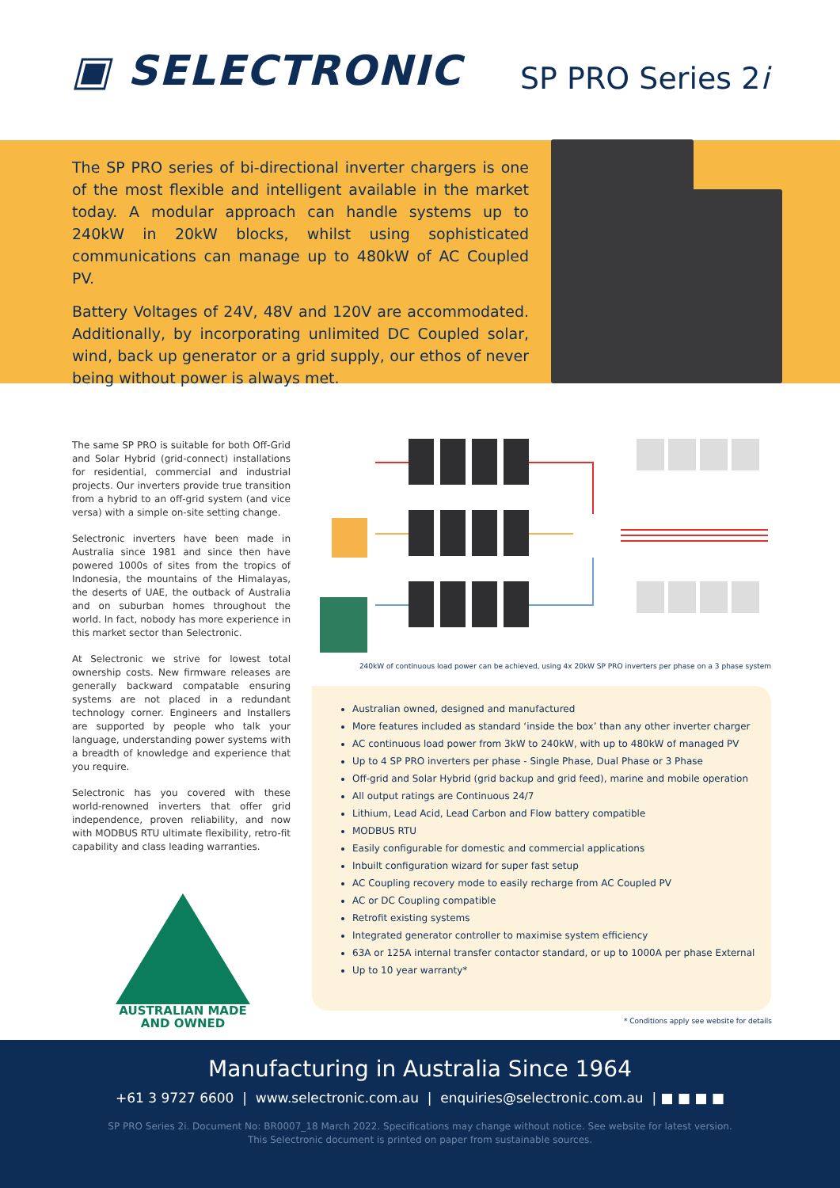▣ SELECTRONIC
SP PRO Series 2i
The SP PRO series of bi-directional inverter chargers is one of the most flexible and intelligent available in the market today. A modular approach can handle systems up to 240kW in 20kW blocks, whilst using sophisticated communications can manage up to 480kW of AC Coupled PV.
Battery Voltages of 24V, 48V and 120V are accommodated. Additionally, by incorporating unlimited DC Coupled solar, wind, back up generator or a grid supply, our ethos of never being without power is always met.
The same SP PRO is suitable for both Off-Grid and Solar Hybrid (grid-connect) installations for residential, commercial and industrial projects. Our inverters provide true transition from a hybrid to an off-grid system (and vice versa) with a simple on-site setting change.
Selectronic inverters have been made in Australia since 1981 and since then have powered 1000s of sites from the tropics of Indonesia, the mountains of the Himalayas, the deserts of UAE, the outback of Australia and on suburban homes throughout the world. In fact, nobody has more experience in this market sector than Selectronic.
At Selectronic we strive for lowest total ownership costs. New firmware releases are generally backward compatable ensuring systems are not placed in a redundant technology corner. Engineers and Installers are supported by people who talk your language, understanding power systems with a breadth of knowledge and experience that you require.
Selectronic has you covered with these world-renowned inverters that offer grid independence, proven reliability, and now with MODBUS RTU ultimate flexibility, retro-fit capability and class leading warranties.
AUSTRALIAN MADE
AND OWNED
240kW of continuous load power can be achieved, using 4x 20kW SP PRO inverters per phase on a 3 phase system
Australian owned, designed and manufactured
More features included as standard ‘inside the box’ than any other inverter charger
AC continuous load power from 3kW to 240kW, with up to 480kW of managed PV
Up to 4 SP PRO inverters per phase - Single Phase, Dual Phase or 3 Phase
Off-grid and Solar Hybrid (grid backup and grid feed), marine and mobile operation
All output ratings are Continuous 24/7
Lithium, Lead Acid, Lead Carbon and Flow battery compatible
MODBUS RTU
Easily configurable for domestic and commercial applications
Inbuilt configuration wizard for super fast setup
AC Coupling recovery mode to easily recharge from AC Coupled PV
AC or DC Coupling compatible
Retrofit existing systems
Integrated generator controller to maximise system efficiency
63A or 125A internal transfer contactor standard, or up to 1000A per phase External
Up to 10 year warranty*
* Conditions apply see website for details
Manufacturing in Australia Since 1964
+61 3 9727 6600 | www.selectronic.com.au | enquiries@selectronic.com.au | ■ ■ ■ ■
SP PRO Series 2i. Document No: BR0007_18 March 2022. Specifications may change without notice. See website for latest version.
This Selectronic document is printed on paper from sustainable sources.